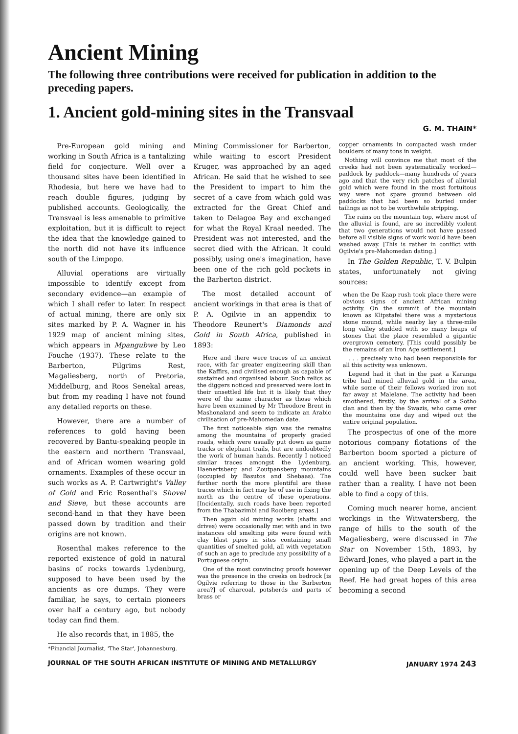Ancient Mining
The following three contributions were received for publication in addition to the preceding papers.
1. Ancient gold-mining sites in the Transvaal
G. M. THAIN*
Pre-European gold mining and working in South Africa is a tantalizing field for conjecture. Well over a thousand sites have been identified in Rhodesia, but here we have had to reach double figures, judging by published accounts. Geologically, the Transvaal is less amenable to primitive exploitation, but it is difficult to reject the idea that the knowledge gained to the north did not have its influence south of the Limpopo.
Alluvial operations are virtually impossible to identify except from secondary evidence—an example of which I shall refer to later. In respect of actual mining, there are only six sites marked by P. A. Wagner in his 1929 map of ancient mining sites, which appears in Mpangubwe by Leo Fouche (1937). These relate to the Barberton, Pilgrims Rest, Magaliesberg, north of Pretoria, Middelburg, and Roos Senekal areas, but from my reading I have not found any detailed reports on these.
However, there are a number of references to gold having been recovered by Bantu-speaking people in the eastern and northern Transvaal, and of African women wearing gold ornaments. Examples of these occur in such works as A. P. Cartwright's Valley of Gold and Eric Rosenthal's Shovel and Sieve, but these accounts are second-hand in that they have been passed down by tradition and their origins are not known.
Rosenthal makes reference to the reported existence of gold in natural basins of rocks towards Lydenburg, supposed to have been used by the ancients as ore dumps. They were familiar, he says, to certain pioneers over half a century ago, but nobody today can find them.
He also records that, in 1885, the
*Financial Journalist, 'The Star', Johannesburg.
Mining Commissioner for Barberton, while waiting to escort President Kruger, was approached by an aged African. He said that he wished to see the President to impart to him the secret of a cave from which gold was extracted for the Great Chief and taken to Delagoa Bay and exchanged for what the Royal Kraal needed. The President was not interested, and the secret died with the African. It could possibly, using one's imagination, have been one of the rich gold pockets in the Barberton district.
The most detailed account of ancient workings in that area is that of P. A. Ogilvie in an appendix to Theodore Reunert's Diamonds and Gold in South Africa, published in 1893:
Here and there were traces of an ancient race, with far greater engineering skill than the Kaffirs, and civilised enough as capable of sustained and organised labour. Such relics as the diggers noticed and preserved were lost in their unsettled life but it is likely that they were of the same character as those which have been examined by Mr Theodore Brent in Mashonaland and seem to indicate an Arabic civilisation of pre-Mahomedan date.
The first noticeable sign was the remains among the mountains of properly graded roads, which were usually put down as game tracks or elephant trails, but are undoubtedly the work of human hands. Recently I noticed similar traces amongst the Lydenburg, Haenertsberg and Zoutpansberg mountains (occupied by Basutos and Shebaas). The further north the more plentiful are these traces which in fact may be of use in fixing the north as the centre of these operations. [Incidentally, such roads have been reported from the Thabazimbi and Rooiberg areas.]
Then again old mining works (shafts and drives) were occasionally met with and in two instances old smelting pits were found with clay blast pipes in sites containing small quantities of smelted gold, all with vegetation of such an age to preclude any possibility of a Portuguese origin.
One of the most convincing proofs however was the presence in the creeks on bedrock [is Ogilvie referring to those in the Barberton area?] of charcoal, potsherds and parts of brass or
copper ornaments in compacted wash under boulders of many tons in weight.
Nothing will convince me that most of the creeks had not been systematically worked—paddock by paddock—many hundreds of years ago and that the very rich patches of alluvial gold which were found in the most fortuitous way were not spare ground between old paddocks that had been so buried under tailings as not to be worthwhile stripping.
The rains on the mountain top, where most of the alluvial is found, are so incredibly violent that two generations would not have passed before all visible signs of work would have been washed away. [This is rather in conflict with Ogilvie's pre-Mahomedan dating.]
In The Golden Republic, T. V. Bulpin states, unfortunately not giving sources:
when the De Kaap rush took place there were obvious signs of ancient African mining activity. On the summit of the mountain known as Klipstafel there was a mysterious stone mound, while nearby lay a three-mile long valley studded with so many heaps of stones that the place resembled a gigantic overgrown cemetery. [This could possibly be the remains of an Iron Age settlement.]
. . . precisely who had been responsible for all this activity was unknown.
Legend had it that in the past a Karanga tribe had mined alluvial gold in the area, while some of their fellows worked iron not far away at Malelane. The activity had been smothered, firstly, by the arrival of a Sotho clan and then by the Swazis, who came over the mountains one day and wiped out the entire original population.
The prospectus of one of the more notorious company flotations of the Barberton boom sported a picture of an ancient working. This, however, could well have been sucker bait rather than a reality. I have not been able to find a copy of this.
Coming much nearer home, ancient workings in the Witwatersberg, the range of hills to the south of the Magaliesberg, were discussed in The Star on November 15th, 1893, by Edward Jones, who played a part in the opening up of the Deep Levels of the Reef. He had great hopes of this area becoming a second
JOURNAL OF THE SOUTH AFRICAN INSTITUTE OF MINING AND METALLURGY JANUARY 1974 243